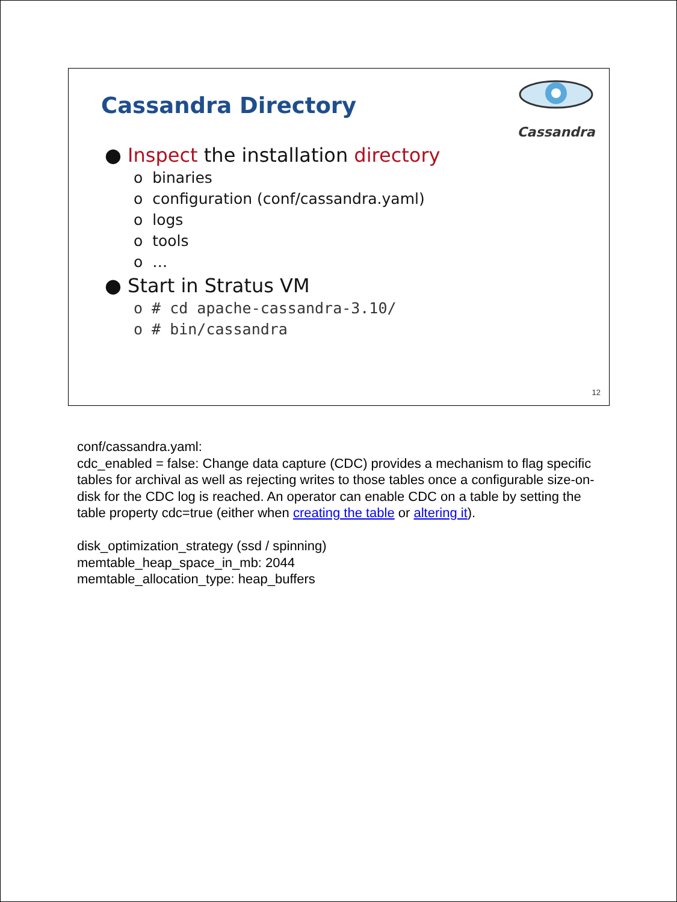Cassandra Directory
Cassandra
● Inspect the installation directory
o binaries
o configuration (conf/cassandra.yaml)
o logs
o tools
o …
● Start in Stratus VM
o # cd apache-cassandra-3.10/
o # bin/cassandra
12
conf/cassandra.yaml:
cdc_enabled = false: Change data capture (CDC) provides a mechanism to flag specific tables for archival as well as rejecting writes to those tables once a configurable size-on-disk for the CDC log is reached. An operator can enable CDC on a table by setting the table property cdc=true (either when creating the table or altering it).
disk_optimization_strategy (ssd / spinning)
memtable_heap_space_in_mb: 2044
memtable_allocation_type: heap_buffers